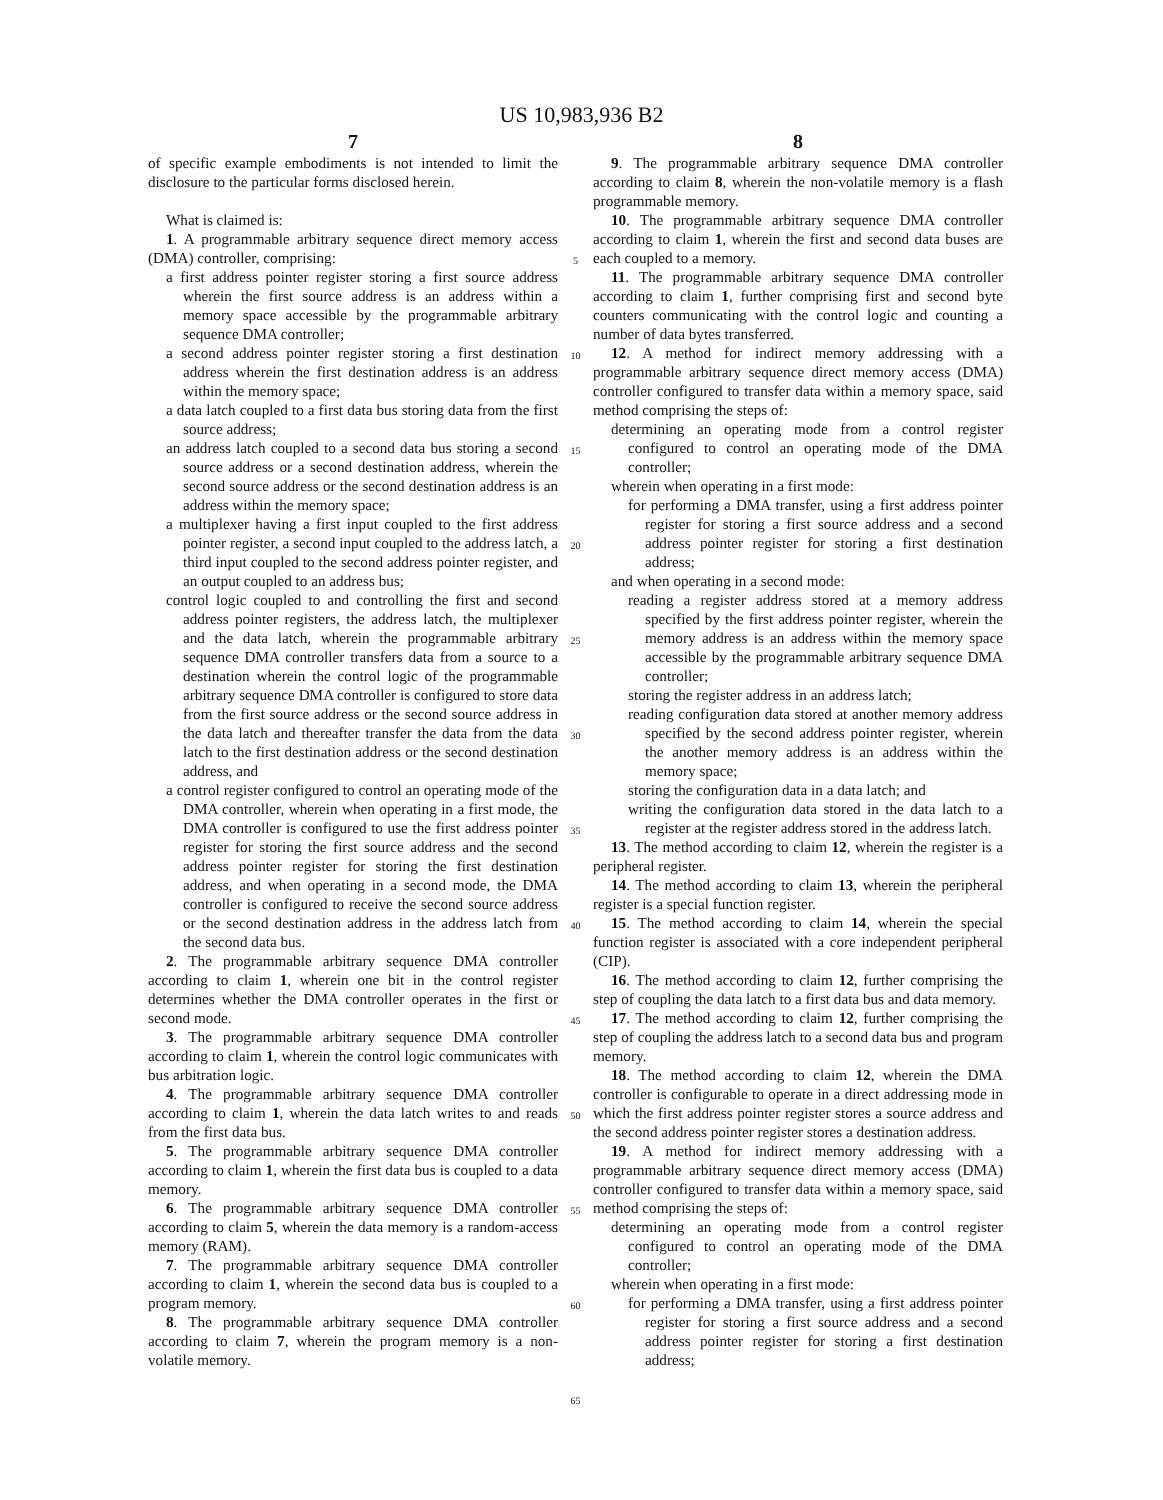US 10,983,936 B2
7
of specific example embodiments is not intended to limit the disclosure to the particular forms disclosed herein.
What is claimed is:
1. A programmable arbitrary sequence direct memory access (DMA) controller, comprising:
a first address pointer register storing a first source address wherein the first source address is an address within a memory space accessible by the programmable arbitrary sequence DMA controller;
a second address pointer register storing a first destination address wherein the first destination address is an address within the memory space;
a data latch coupled to a first data bus storing data from the first source address;
an address latch coupled to a second data bus storing a second source address or a second destination address, wherein the second source address or the second destination address is an address within the memory space;
a multiplexer having a first input coupled to the first address pointer register, a second input coupled to the address latch, a third input coupled to the second address pointer register, and an output coupled to an address bus;
control logic coupled to and controlling the first and second address pointer registers, the address latch, the multiplexer and the data latch, wherein the programmable arbitrary sequence DMA controller transfers data from a source to a destination wherein the control logic of the programmable arbitrary sequence DMA controller is configured to store data from the first source address or the second source address in the data latch and thereafter transfer the data from the data latch to the first destination address or the second destination address, and
a control register configured to control an operating mode of the DMA controller, wherein when operating in a first mode, the DMA controller is configured to use the first address pointer register for storing the first source address and the second address pointer register for storing the first destination address, and when operating in a second mode, the DMA controller is configured to receive the second source address or the second destination address in the address latch from the second data bus.
2. The programmable arbitrary sequence DMA controller according to claim 1, wherein one bit in the control register determines whether the DMA controller operates in the first or second mode.
3. The programmable arbitrary sequence DMA controller according to claim 1, wherein the control logic communicates with bus arbitration logic.
4. The programmable arbitrary sequence DMA controller according to claim 1, wherein the data latch writes to and reads from the first data bus.
5. The programmable arbitrary sequence DMA controller according to claim 1, wherein the first data bus is coupled to a data memory.
6. The programmable arbitrary sequence DMA controller according to claim 5, wherein the data memory is a random-access memory (RAM).
7. The programmable arbitrary sequence DMA controller according to claim 1, wherein the second data bus is coupled to a program memory.
8. The programmable arbitrary sequence DMA controller according to claim 7, wherein the program memory is a non-volatile memory.
5
10
15
20
25
30
35
40
45
50
55
60
65
8
9. The programmable arbitrary sequence DMA controller according to claim 8, wherein the non-volatile memory is a flash programmable memory.
10. The programmable arbitrary sequence DMA controller according to claim 1, wherein the first and second data buses are each coupled to a memory.
11. The programmable arbitrary sequence DMA controller according to claim 1, further comprising first and second byte counters communicating with the control logic and counting a number of data bytes transferred.
12. A method for indirect memory addressing with a programmable arbitrary sequence direct memory access (DMA) controller configured to transfer data within a memory space, said method comprising the steps of:
determining an operating mode from a control register configured to control an operating mode of the DMA controller;
wherein when operating in a first mode:
for performing a DMA transfer, using a first address pointer register for storing a first source address and a second address pointer register for storing a first destination address;
and when operating in a second mode:
reading a register address stored at a memory address specified by the first address pointer register, wherein the memory address is an address within the memory space accessible by the programmable arbitrary sequence DMA controller;
storing the register address in an address latch;
reading configuration data stored at another memory address specified by the second address pointer register, wherein the another memory address is an address within the memory space;
storing the configuration data in a data latch; and
writing the configuration data stored in the data latch to a register at the register address stored in the address latch.
13. The method according to claim 12, wherein the register is a peripheral register.
14. The method according to claim 13, wherein the peripheral register is a special function register.
15. The method according to claim 14, wherein the special function register is associated with a core independent peripheral (CIP).
16. The method according to claim 12, further comprising the step of coupling the data latch to a first data bus and data memory.
17. The method according to claim 12, further comprising the step of coupling the address latch to a second data bus and program memory.
18. The method according to claim 12, wherein the DMA controller is configurable to operate in a direct addressing mode in which the first address pointer register stores a source address and the second address pointer register stores a destination address.
19. A method for indirect memory addressing with a programmable arbitrary sequence direct memory access (DMA) controller configured to transfer data within a memory space, said method comprising the steps of:
determining an operating mode from a control register configured to control an operating mode of the DMA controller;
wherein when operating in a first mode:
for performing a DMA transfer, using a first address pointer register for storing a first source address and a second address pointer register for storing a first destination address;